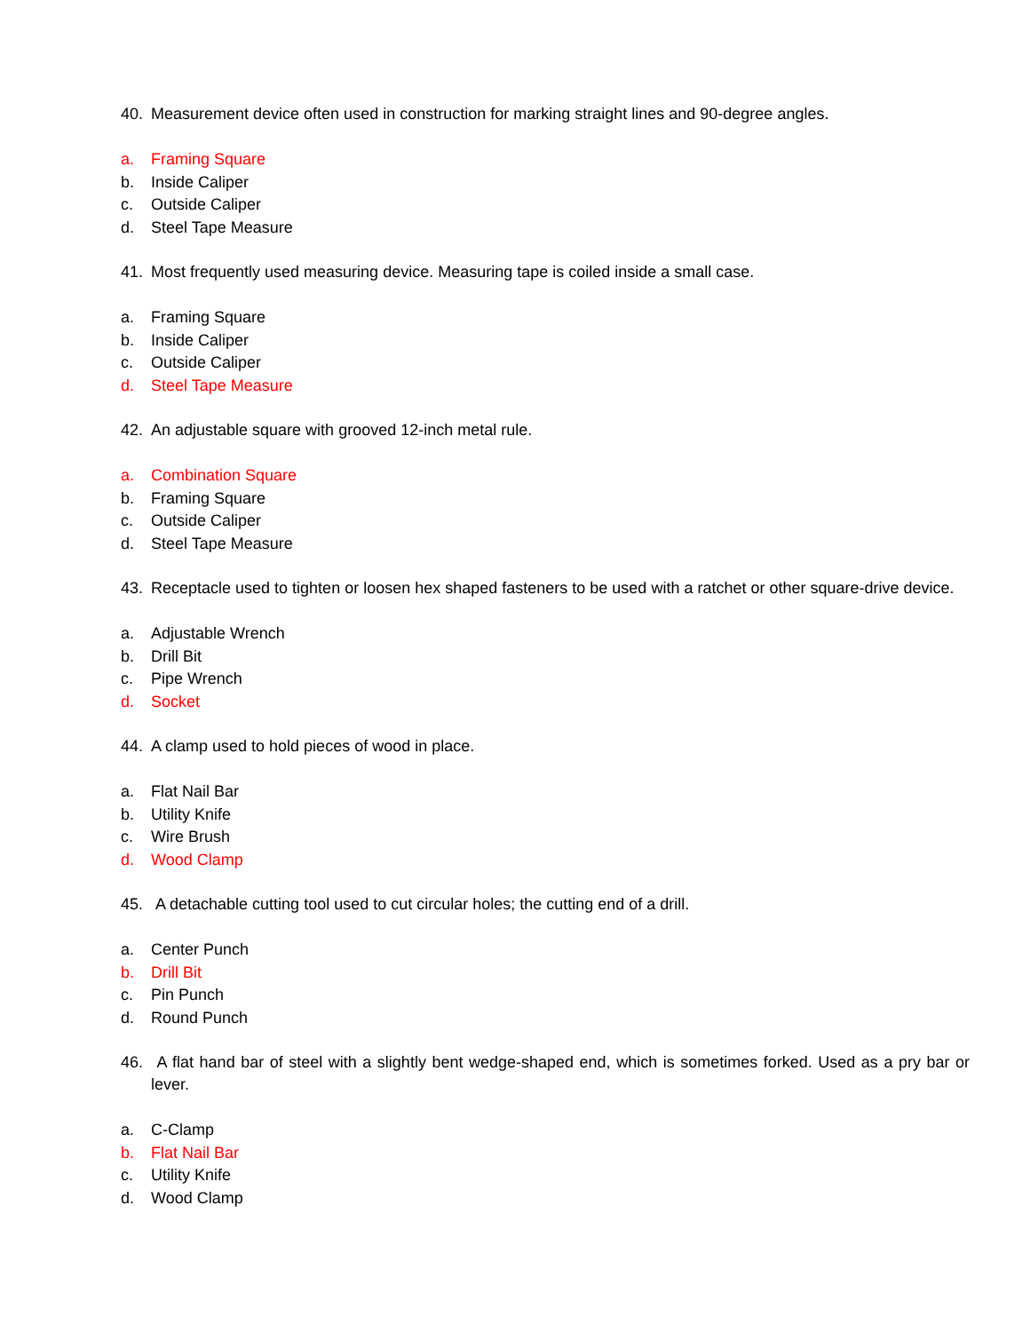40. Measurement device often used in construction for marking straight lines and 90-degree angles.
a. Framing Square
b. Inside Caliper
c. Outside Caliper
d. Steel Tape Measure
41. Most frequently used measuring device. Measuring tape is coiled inside a small case.
a. Framing Square
b. Inside Caliper
c. Outside Caliper
d. Steel Tape Measure
42. An adjustable square with grooved 12-inch metal rule.
a. Combination Square
b. Framing Square
c. Outside Caliper
d. Steel Tape Measure
43. Receptacle used to tighten or loosen hex shaped fasteners to be used with a ratchet or other square-drive device.
a. Adjustable Wrench
b. Drill Bit
c. Pipe Wrench
d. Socket
44. A clamp used to hold pieces of wood in place.
a. Flat Nail Bar
b. Utility Knife
c. Wire Brush
d. Wood Clamp
45. A detachable cutting tool used to cut circular holes; the cutting end of a drill.
a. Center Punch
b. Drill Bit
c. Pin Punch
d. Round Punch
46. A flat hand bar of steel with a slightly bent wedge-shaped end, which is sometimes forked. Used as a pry bar or lever.
a. C-Clamp
b. Flat Nail Bar
c. Utility Knife
d. Wood Clamp